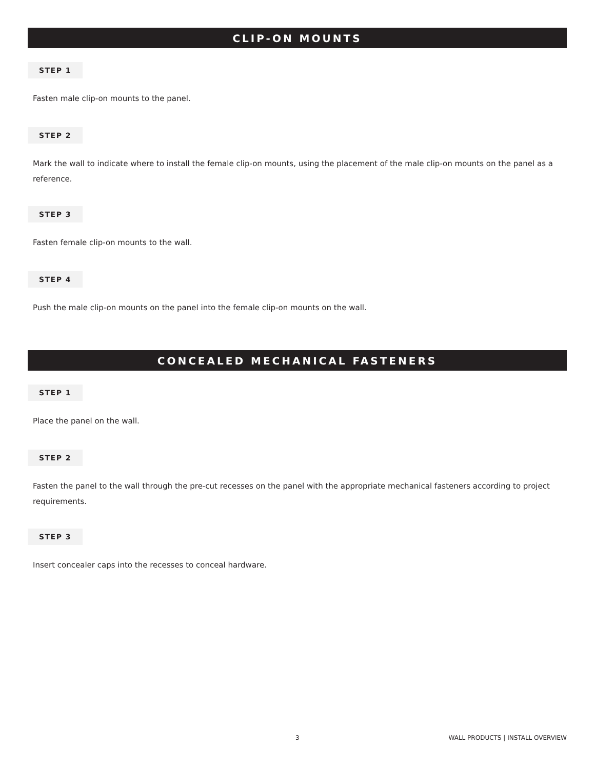CLIP-ON MOUNTS
STEP 1
Fasten male clip-on mounts to the panel.
STEP 2
Mark the wall to indicate where to install the female clip-on mounts, using the placement of the male clip-on mounts on the panel as a reference.
STEP 3
Fasten female clip-on mounts to the wall.
STEP 4
Push the male clip-on mounts on the panel into the female clip-on mounts on the wall.
CONCEALED MECHANICAL FASTENERS
STEP 1
Place the panel on the wall.
STEP 2
Fasten the panel to the wall through the pre-cut recesses on the panel with the appropriate mechanical fasteners according to project requirements.
STEP 3
Insert concealer caps into the recesses to conceal hardware.
3 WALL PRODUCTS | INSTALL OVERVIEW